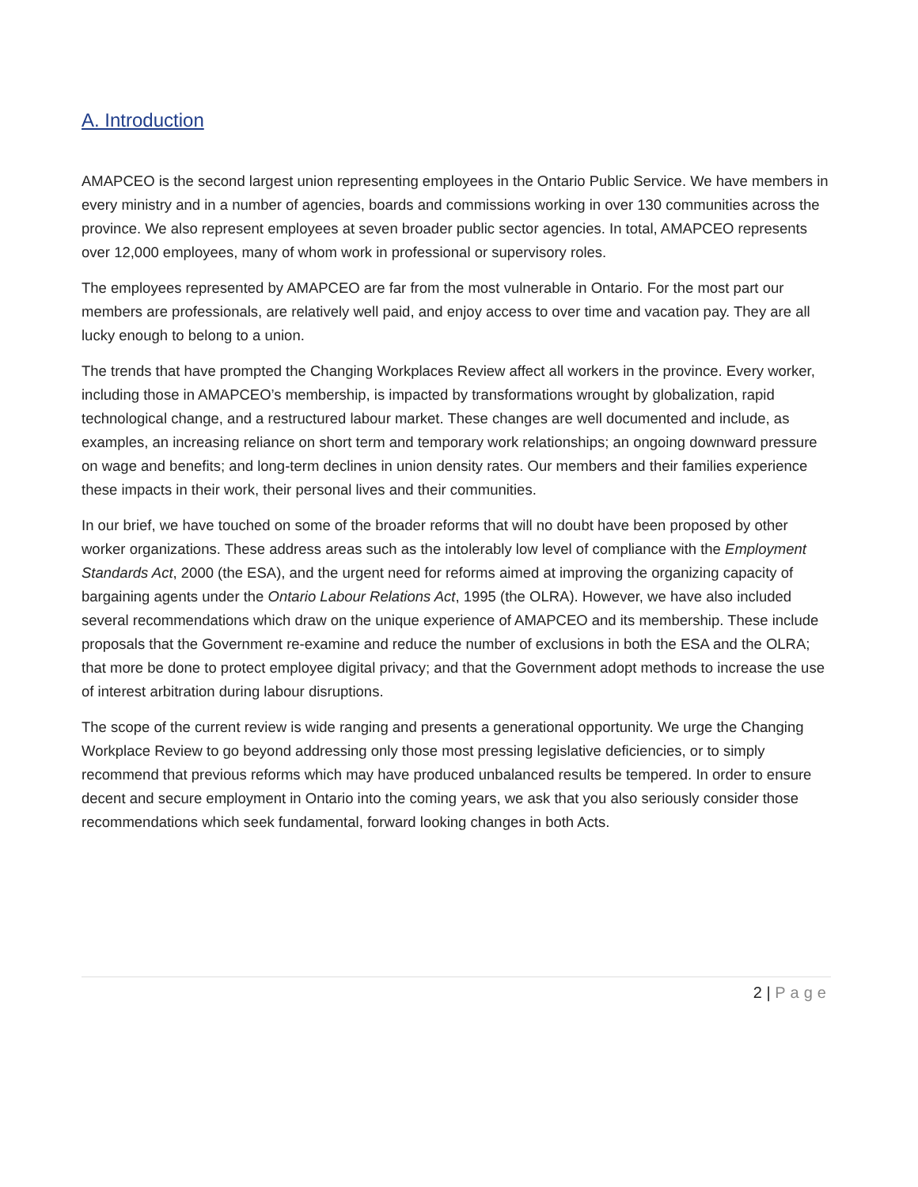A. Introduction
AMAPCEO is the second largest union representing employees in the Ontario Public Service. We have members in every ministry and in a number of agencies, boards and commissions working in over 130 communities across the province. We also represent employees at seven broader public sector agencies. In total, AMAPCEO represents over 12,000 employees, many of whom work in professional or supervisory roles.
The employees represented by AMAPCEO are far from the most vulnerable in Ontario. For the most part our members are professionals, are relatively well paid, and enjoy access to over time and vacation pay. They are all lucky enough to belong to a union.
The trends that have prompted the Changing Workplaces Review affect all workers in the province. Every worker, including those in AMAPCEO’s membership, is impacted by transformations wrought by globalization, rapid technological change, and a restructured labour market. These changes are well documented and include, as examples, an increasing reliance on short term and temporary work relationships; an ongoing downward pressure on wage and benefits; and long-term declines in union density rates. Our members and their families experience these impacts in their work, their personal lives and their communities.
In our brief, we have touched on some of the broader reforms that will no doubt have been proposed by other worker organizations. These address areas such as the intolerably low level of compliance with the Employment Standards Act, 2000 (the ESA), and the urgent need for reforms aimed at improving the organizing capacity of bargaining agents under the Ontario Labour Relations Act, 1995 (the OLRA). However, we have also included several recommendations which draw on the unique experience of AMAPCEO and its membership. These include proposals that the Government re-examine and reduce the number of exclusions in both the ESA and the OLRA; that more be done to protect employee digital privacy; and that the Government adopt methods to increase the use of interest arbitration during labour disruptions.
The scope of the current review is wide ranging and presents a generational opportunity. We urge the Changing Workplace Review to go beyond addressing only those most pressing legislative deficiencies, or to simply recommend that previous reforms which may have produced unbalanced results be tempered. In order to ensure decent and secure employment in Ontario into the coming years, we ask that you also seriously consider those recommendations which seek fundamental, forward looking changes in both Acts.
2 | Page